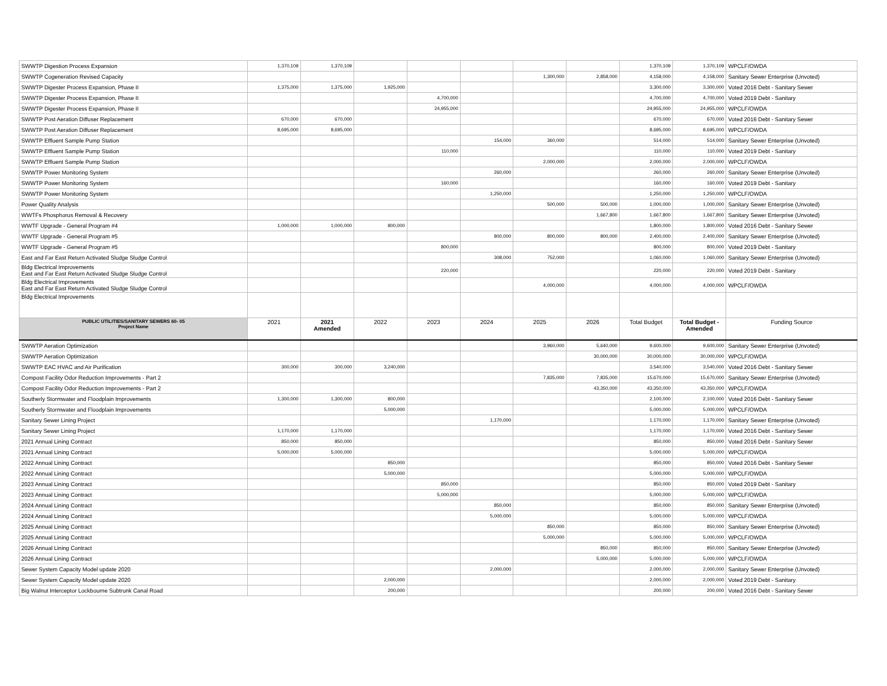| SWWTP Digestion Process Expansion | 1,370,109 | 1,370,109 | | | | | | 1,370,109 | 1,370,109 | WPCLF/OWDA |
| SWWTP Cogeneration Revised Capacity | | | | | | 1,300,000 | 2,858,000 | 4,158,000 | 4,158,000 | Sanitary Sewer Enterprise (Unvoted) |
| SWWTP Digester Process Expansion, Phase II | 1,375,000 | 1,375,000 | 1,925,000 | | | | | 3,300,000 | 3,300,000 | Voted 2016 Debt - Sanitary Sewer |
| SWWTP Digester Process Expansion, Phase II | | | | 4,700,000 | | | | 4,700,000 | 4,700,000 | Voted 2019 Debt - Sanitary |
| SWWTP Digester Process Expansion, Phase II | | | | 24,955,000 | | | | 24,955,000 | 24,955,000 | WPCLF/OWDA |
| SWWTP Post Aeration Diffuser Replacement | 670,000 | 670,000 | | | | | | 670,000 | 670,000 | Voted 2016 Debt - Sanitary Sewer |
| SWWTP Post Aeration Diffuser Replacement | 8,695,000 | 8,695,000 | | | | | | 8,695,000 | 8,695,000 | WPCLF/OWDA |
| SWWTP Effluent Sample Pump Station | | | | | 154,000 | 360,000 | | 514,000 | 514,000 | Sanitary Sewer Enterprise (Unvoted) |
| SWWTP Effluent Sample Pump Station | | | | 110,000 | | | | 110,000 | 110,000 | Voted 2019 Debt - Sanitary |
| SWWTP Effluent Sample Pump Station | | | | | | 2,000,000 | | 2,000,000 | 2,000,000 | WPCLF/OWDA |
| SWWTP Power Monitoring System | | | | | 260,000 | | | 260,000 | 260,000 | Sanitary Sewer Enterprise (Unvoted) |
| SWWTP Power Monitoring System | | | | 160,000 | | | | 160,000 | 160,000 | Voted 2019 Debt - Sanitary |
| SWWTP Power Monitoring System | | | | | 1,250,000 | | | 1,250,000 | 1,250,000 | WPCLF/OWDA |
| Power Quality Analysis | | | | | | 500,000 | 500,000 | 1,000,000 | 1,000,000 | Sanitary Sewer Enterprise (Unvoted) |
| WWTFs Phosphorus Removal & Recovery | | | | | | | 1,667,800 | 1,667,800 | 1,667,800 | Sanitary Sewer Enterprise (Unvoted) |
| WWTF Upgrade - General Program #4 | 1,000,000 | 1,000,000 | 800,000 | | | | | 1,800,000 | 1,800,000 | Voted 2016 Debt - Sanitary Sewer |
| WWTF Upgrade - General Program #5 | | | | | 800,000 | 800,000 | 800,000 | 2,400,000 | 2,400,000 | Sanitary Sewer Enterprise (Unvoted) |
| WWTF Upgrade - General Program #5 | | | | 800,000 | | | | 800,000 | 800,000 | Voted 2019 Debt - Sanitary |
| East and Far East Return Activated Sludge Sludge Control | | | | | 308,000 | 752,000 | | 1,060,000 | 1,060,000 | Sanitary Sewer Enterprise (Unvoted) |
| Bldg Electrical Improvements East and Far East Return Activated Sludge Sludge Control | | | | 220,000 | | | | 220,000 | 220,000 | Voted 2019 Debt - Sanitary |
| Bldg Electrical Improvements East and Far East Return Activated Sludge Sludge Control | | | | | | 4,000,000 | | 4,000,000 | 4,000,000 | WPCLF/OWDA |
| Bldg Electrical Improvements | | | | | | | | | | |
| PUBLIC UTILITIES/SANITARY SEWERS 60- 05 Project Name | 2021 | 2021 Amended | 2022 | 2023 | 2024 | 2025 | 2026 | Total Budget | Total Budget - Amended | Funding Source |
| SWWTP Aeration Optimization | | | | | | 3,960,000 | 5,640,000 | 9,600,000 | 9,600,000 | Sanitary Sewer Enterprise (Unvoted) |
| SWWTP Aeration Optimization | | | | | | | 30,000,000 | 30,000,000 | 30,000,000 | WPCLF/OWDA |
| SWWTP EAC HVAC and Air Purification | 300,000 | 300,000 | 3,240,000 | | | | | 3,540,000 | 3,540,000 | Voted 2016 Debt - Sanitary Sewer |
| Compost Facility Odor Reduction Improvements - Part 2 | | | | | | 7,835,000 | 7,835,000 | 15,670,000 | 15,670,000 | Sanitary Sewer Enterprise (Unvoted) |
| Compost Facility Odor Reduction Improvements - Part 2 | | | | | | | 43,350,000 | 43,350,000 | 43,350,000 | WPCLF/OWDA |
| Southerly Stormwater and Floodplain Improvements | 1,300,000 | 1,300,000 | 800,000 | | | | | 2,100,000 | 2,100,000 | Voted 2016 Debt - Sanitary Sewer |
| Southerly Stormwater and Floodplain Improvements | | | 5,000,000 | | | | | 5,000,000 | 5,000,000 | WPCLF/OWDA |
| Sanitary Sewer Lining Project | | | | | 1,170,000 | | | 1,170,000 | 1,170,000 | Sanitary Sewer Enterprise (Unvoted) |
| Sanitary Sewer Lining Project | 1,170,000 | 1,170,000 | | | | | | 1,170,000 | 1,170,000 | Voted 2016 Debt - Sanitary Sewer |
| 2021 Annual Lining Contract | 850,000 | 850,000 | | | | | | 850,000 | 850,000 | Voted 2016 Debt - Sanitary Sewer |
| 2021 Annual Lining Contract | 5,000,000 | 5,000,000 | | | | | | 5,000,000 | 5,000,000 | WPCLF/OWDA |
| 2022 Annual Lining Contract | | | 850,000 | | | | | 850,000 | 850,000 | Voted 2016 Debt - Sanitary Sewer |
| 2022 Annual Lining Contract | | | 5,000,000 | | | | | 5,000,000 | 5,000,000 | WPCLF/OWDA |
| 2023 Annual Lining Contract | | | | 850,000 | | | | 850,000 | 850,000 | Voted 2019 Debt - Sanitary |
| 2023 Annual Lining Contract | | | | 5,000,000 | | | | 5,000,000 | 5,000,000 | WPCLF/OWDA |
| 2024 Annual Lining Contract | | | | | 850,000 | | | 850,000 | 850,000 | Sanitary Sewer Enterprise (Unvoted) |
| 2024 Annual Lining Contract | | | | | 5,000,000 | | | 5,000,000 | 5,000,000 | WPCLF/OWDA |
| 2025 Annual Lining Contract | | | | | | 850,000 | | 850,000 | 850,000 | Sanitary Sewer Enterprise (Unvoted) |
| 2025 Annual Lining Contract | | | | | | 5,000,000 | | 5,000,000 | 5,000,000 | WPCLF/OWDA |
| 2026 Annual Lining Contract | | | | | | | 850,000 | 850,000 | 850,000 | Sanitary Sewer Enterprise (Unvoted) |
| 2026 Annual Lining Contract | | | | | | | 5,000,000 | 5,000,000 | 5,000,000 | WPCLF/OWDA |
| Sewer System Capacity Model update 2020 | | | | | 2,000,000 | | | 2,000,000 | 2,000,000 | Sanitary Sewer Enterprise (Unvoted) |
| Sewer System Capacity Model update 2020 | | | 2,000,000 | | | | | 2,000,000 | 2,000,000 | Voted 2019 Debt - Sanitary |
| Big Walnut Interceptor Lockbourne Subtrunk Canal Road | | | 200,000 | | | | | 200,000 | 200,000 | Voted 2016 Debt - Sanitary Sewer |